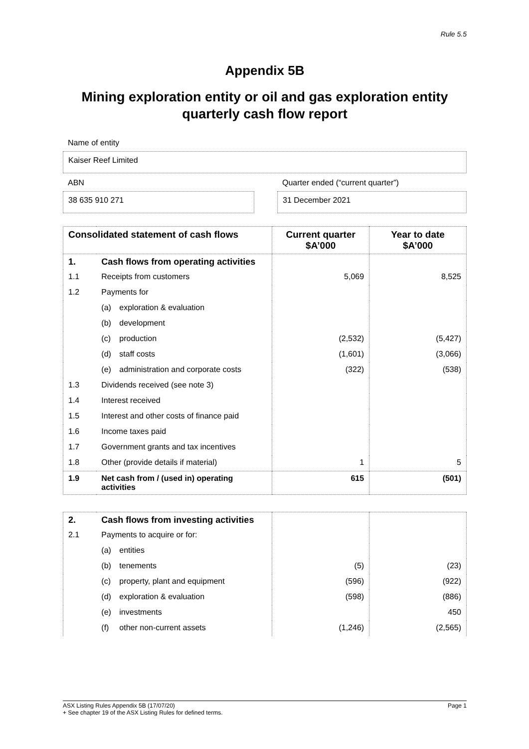Rule 5.5
Appendix 5B
Mining exploration entity or oil and gas exploration entity quarterly cash flow report
Name of entity
Kaiser Reef Limited
ABN
38 635 910 271
Quarter ended (“current quarter”)
31 December 2021
| Consolidated statement of cash flows | | Current quarter $A’000 | Year to date $A’000 |
| --- | --- | --- | --- |
| 1. | Cash flows from operating activities | | |
| 1.1 | Receipts from customers | 5,069 | 8,525 |
| 1.2 | Payments for | | |
| | (a) exploration & evaluation | | |
| | (b) development | | |
| | (c) production | (2,532) | (5,427) |
| | (d) staff costs | (1,601) | (3,066) |
| | (e) administration and corporate costs | (322) | (538) |
| 1.3 | Dividends received (see note 3) | | |
| 1.4 | Interest received | | |
| 1.5 | Interest and other costs of finance paid | | |
| 1.6 | Income taxes paid | | |
| 1.7 | Government grants and tax incentives | | |
| 1.8 | Other (provide details if material) | 1 | 5 |
| 1.9 | Net cash from / (used in) operating activities | 615 | (501) |
| 2. | Cash flows from investing activities | | |
| 2.1 | Payments to acquire or for: | | |
| | (a) entities | | |
| | (b) tenements | (5) | (23) |
| | (c) property, plant and equipment | (596) | (922) |
| | (d) exploration & evaluation | (598) | (886) |
| | (e) investments | | 450 |
| | (f) other non-current assets | (1,246) | (2,565) |
ASX Listing Rules Appendix 5B (17/07/20) Page 1
+ See chapter 19 of the ASX Listing Rules for defined terms.